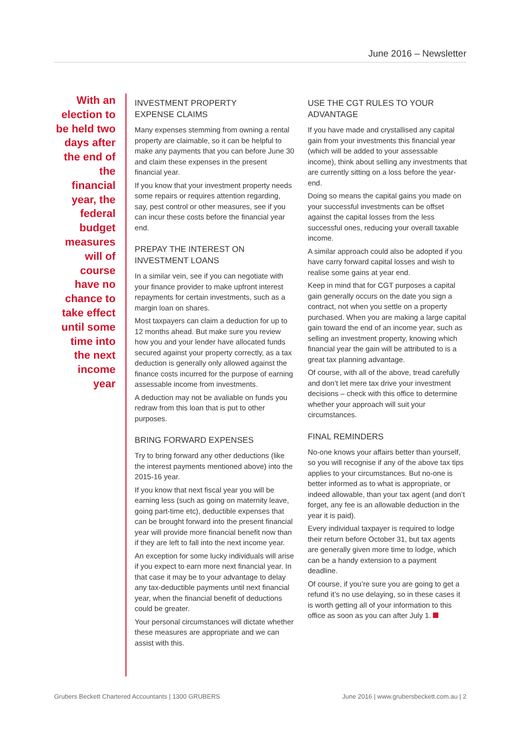June 2016 – Newsletter
With an election to be held two days after the end of the financial year, the federal budget measures will of course have no chance to take effect until some time into the next income year
INVESTMENT PROPERTY
EXPENSE CLAIMS
Many expenses stemming from owning a rental property are claimable, so it can be helpful to make any payments that you can before June 30 and claim these expenses in the present financial year.
If you know that your investment property needs some repairs or requires attention regarding, say, pest control or other measures, see if you can incur these costs before the financial year end.
PREPAY THE INTEREST ON
INVESTMENT LOANS
In a similar vein, see if you can negotiate with your finance provider to make upfront interest repayments for certain investments, such as a margin loan on shares.
Most taxpayers can claim a deduction for up to 12 months ahead. But make sure you review how you and your lender have allocated funds secured against your property correctly, as a tax deduction is generally only allowed against the finance costs incurred for the purpose of earning assessable income from investments.
A deduction may not be avaliable on funds you redraw from this loan that is put to other purposes.
BRING FORWARD EXPENSES
Try to bring forward any other deductions (like the interest payments mentioned above) into the 2015-16 year.
If you know that next fiscal year you will be earning less (such as going on maternity leave, going part-time etc), deductible expenses that can be brought forward into the present financial year will provide more financial benefit now than if they are left to fall into the next income year.
An exception for some lucky individuals will arise if you expect to earn more next financial year. In that case it may be to your advantage to delay any tax-deductible payments until next financial year, when the financial benefit of deductions could be greater.
Your personal circumstances will dictate whether these measures are appropriate and we can assist with this.
USE THE CGT RULES TO YOUR
ADVANTAGE
If you have made and crystallised any capital gain from your investments this financial year (which will be added to your assessable income), think about selling any investments that are currently sitting on a loss before the year-end.
Doing so means the capital gains you made on your successful investments can be offset against the capital losses from the less successful ones, reducing your overall taxable income.
A similar approach could also be adopted if you have carry forward capital losses and wish to realise some gains at year end.
Keep in mind that for CGT purposes a capital gain generally occurs on the date you sign a contract, not when you settle on a property purchased. When you are making a large capital gain toward the end of an income year, such as selling an investment property, knowing which financial year the gain will be attributed to is a great tax planning advantage.
Of course, with all of the above, tread carefully and don’t let mere tax drive your investment decisions – check with this office to determine whether your approach will suit your circumstances.
FINAL REMINDERS
No-one knows your affairs better than yourself, so you will recognise if any of the above tax tips applies to your circumstances. But no-one is better informed as to what is appropriate, or indeed allowable, than your tax agent (and don’t forget, any fee is an allowable deduction in the year it is paid).
Every individual taxpayer is required to lodge their return before October 31, but tax agents are generally given more time to lodge, which can be a handy extension to a payment deadline.
Of course, if you’re sure you are going to get a refund it’s no use delaying, so in these cases it is worth getting all of your information to this office as soon as you can after July 1.
Grubers Beckett Chartered Accountants | 1300 GRUBERS June 2016 | www.grubersbeckett.com.au | 2